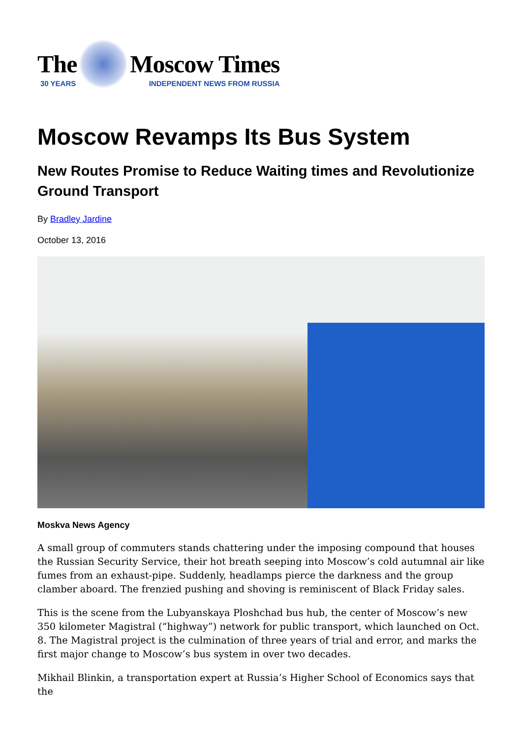The
30 YEARS
Moscow Times
INDEPENDENT NEWS FROM RUSSIA
Moscow Revamps Its Bus System
New Routes Promise to Reduce Waiting times and Revolutionize Ground Transport
By Bradley Jardine
October 13, 2016
Moskva News Agency
A small group of commuters stands chattering under the imposing compound that houses the Russian Security Service, their hot breath seeping into Moscow’s cold autumnal air like fumes from an exhaust-pipe. Suddenly, headlamps pierce the darkness and the group clamber aboard. The frenzied pushing and shoving is reminiscent of Black Friday sales.
This is the scene from the Lubyanskaya Ploshchad bus hub, the center of Moscow’s new 350 kilometer Magistral (“highway”) network for public transport, which launched on Oct. 8. The Magistral project is the culmination of three years of trial and error, and marks the first major change to Moscow’s bus system in over two decades.
Mikhail Blinkin, a transportation expert at Russia’s Higher School of Economics says that the